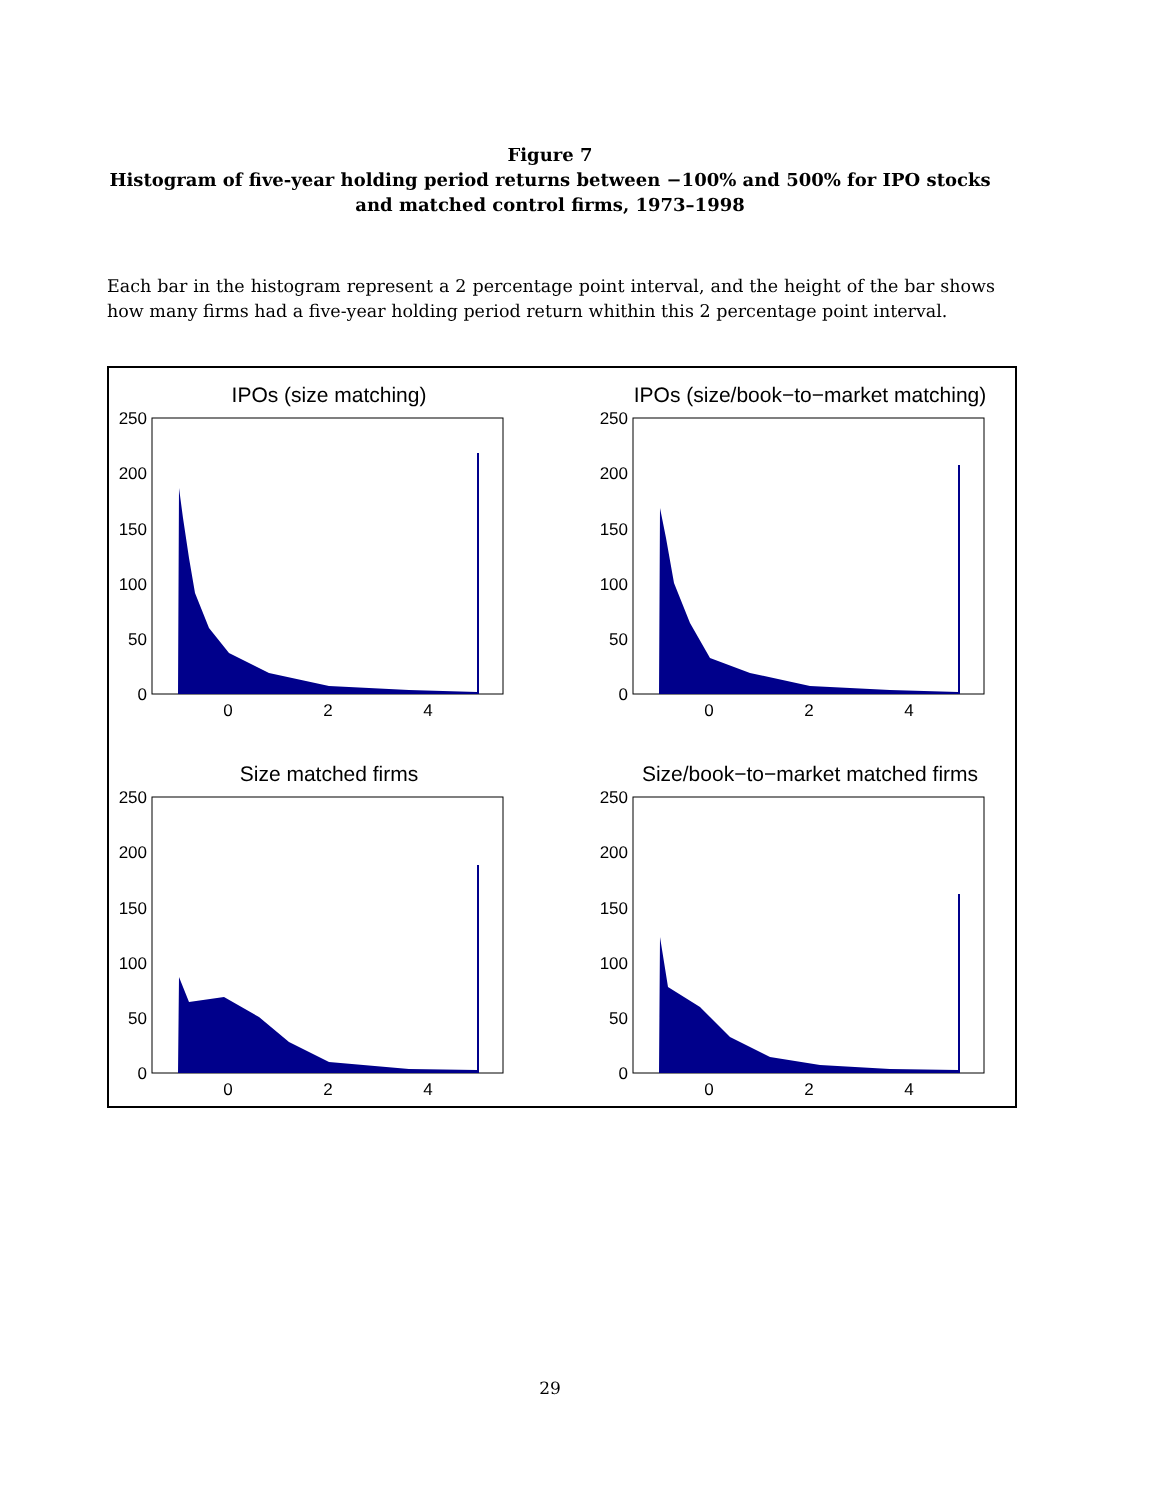Figure 7
Histogram of five-year holding period returns between −100% and 500% for IPO stocks and matched control firms, 1973–1998
Each bar in the histogram represent a 2 percentage point interval, and the height of the bar shows how many firms had a five-year holding period return whithin this 2 percentage point interval.
IPOs (size matching)
250
200
150
100
50
0
0
2
4
IPOs (size/book−to−market matching)
250
200
150
100
50
0
0
2
4
Size matched firms
250
200
150
100
50
0
0
2
4
Size/book−to−market matched firms
250
200
150
100
50
0
0
2
4
29